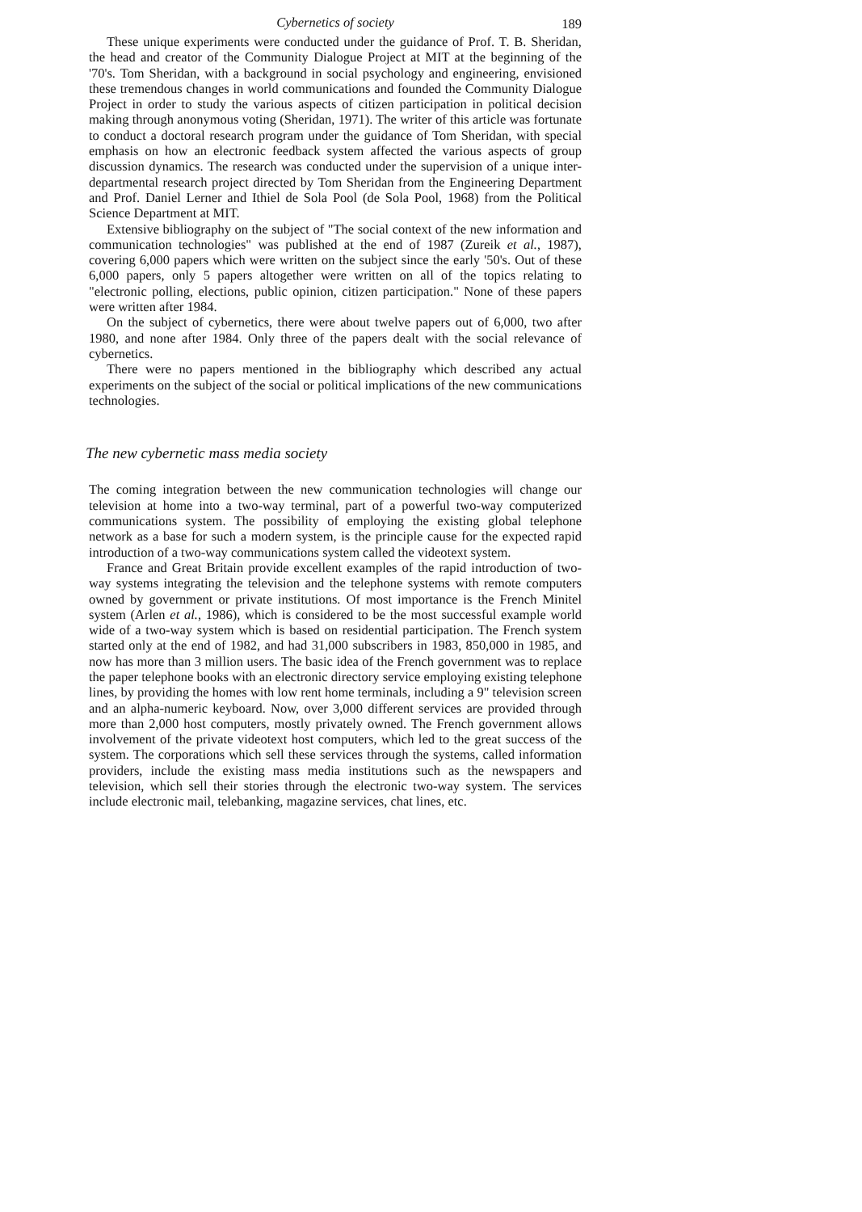Cybernetics of society
189
These unique experiments were conducted under the guidance of Prof. T. B. Sheridan, the head and creator of the Community Dialogue Project at MIT at the beginning of the '70's. Tom Sheridan, with a background in social psychology and engineering, envisioned these tremendous changes in world communications and founded the Community Dialogue Project in order to study the various aspects of citizen participation in political decision making through anonymous voting (Sheridan, 1971). The writer of this article was fortunate to conduct a doctoral research program under the guidance of Tom Sheridan, with special emphasis on how an electronic feedback system affected the various aspects of group discussion dynamics. The research was conducted under the supervision of a unique inter-departmental research project directed by Tom Sheridan from the Engineering Department and Prof. Daniel Lerner and Ithiel de Sola Pool (de Sola Pool, 1968) from the Political Science Department at MIT.
Extensive bibliography on the subject of "The social context of the new information and communication technologies" was published at the end of 1987 (Zureik et al., 1987), covering 6,000 papers which were written on the subject since the early '50's. Out of these 6,000 papers, only 5 papers altogether were written on all of the topics relating to "electronic polling, elections, public opinion, citizen participation." None of these papers were written after 1984.
On the subject of cybernetics, there were about twelve papers out of 6,000, two after 1980, and none after 1984. Only three of the papers dealt with the social relevance of cybernetics.
There were no papers mentioned in the bibliography which described any actual experiments on the subject of the social or political implications of the new communications technologies.
The new cybernetic mass media society
The coming integration between the new communication technologies will change our television at home into a two-way terminal, part of a powerful two-way computerized communications system. The possibility of employing the existing global telephone network as a base for such a modern system, is the principle cause for the expected rapid introduction of a two-way communications system called the videotext system.
France and Great Britain provide excellent examples of the rapid introduction of two-way systems integrating the television and the telephone systems with remote computers owned by government or private institutions. Of most importance is the French Minitel system (Arlen et al., 1986), which is considered to be the most successful example world wide of a two-way system which is based on residential participation. The French system started only at the end of 1982, and had 31,000 subscribers in 1983, 850,000 in 1985, and now has more than 3 million users. The basic idea of the French government was to replace the paper telephone books with an electronic directory service employing existing telephone lines, by providing the homes with low rent home terminals, including a 9" television screen and an alpha-numeric keyboard. Now, over 3,000 different services are provided through more than 2,000 host computers, mostly privately owned. The French government allows involvement of the private videotext host computers, which led to the great success of the system. The corporations which sell these services through the systems, called information providers, include the existing mass media institutions such as the newspapers and television, which sell their stories through the electronic two-way system. The services include electronic mail, telebanking, magazine services, chat lines, etc.